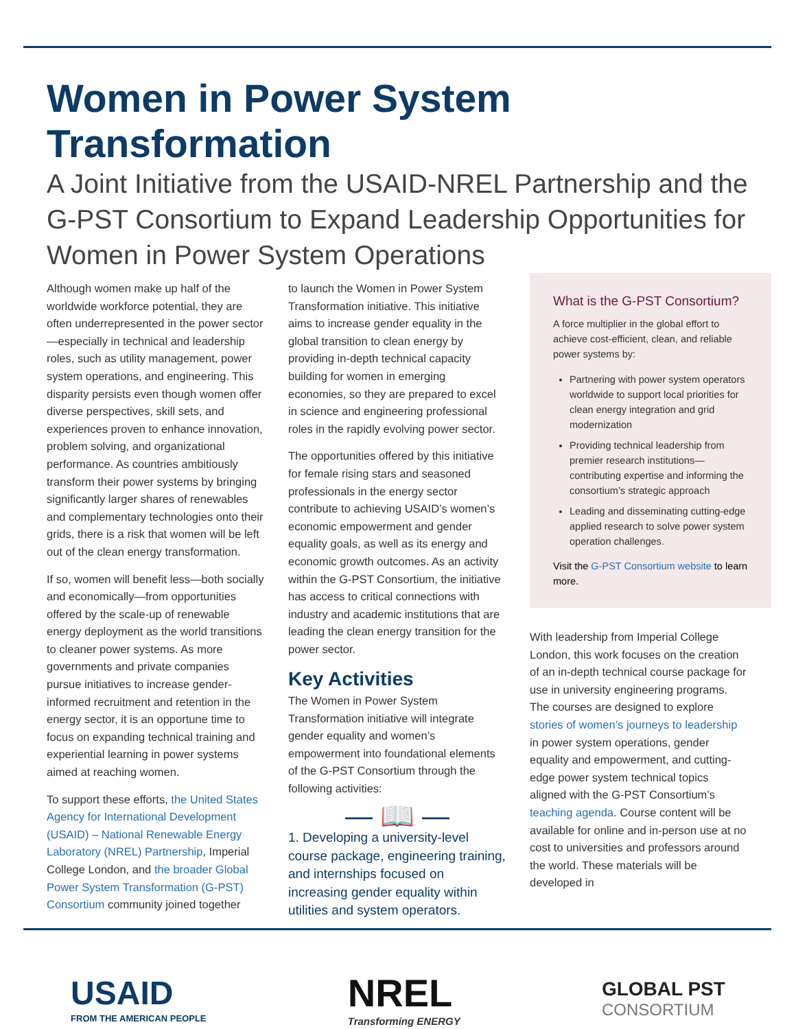Women in Power System Transformation
A Joint Initiative from the USAID-NREL Partnership and the G-PST Consortium to Expand Leadership Opportunities for Women in Power System Operations
Although women make up half of the worldwide workforce potential, they are often underrepresented in the power sector—especially in technical and leadership roles, such as utility management, power system operations, and engineering. This disparity persists even though women offer diverse perspectives, skill sets, and experiences proven to enhance innovation, problem solving, and organizational performance. As countries ambitiously transform their power systems by bringing significantly larger shares of renewables and complementary technologies onto their grids, there is a risk that women will be left out of the clean energy transformation.
If so, women will benefit less—both socially and economically—from opportunities offered by the scale-up of renewable energy deployment as the world transitions to cleaner power systems. As more governments and private companies pursue initiatives to increase gender-informed recruitment and retention in the energy sector, it is an opportune time to focus on expanding technical training and experiential learning in power systems aimed at reaching women.
To support these efforts, the United States Agency for International Development (USAID) – National Renewable Energy Laboratory (NREL) Partnership, Imperial College London, and the broader Global Power System Transformation (G-PST) Consortium community joined together
to launch the Women in Power System Transformation initiative. This initiative aims to increase gender equality in the global transition to clean energy by providing in-depth technical capacity building for women in emerging economies, so they are prepared to excel in science and engineering professional roles in the rapidly evolving power sector.
The opportunities offered by this initiative for female rising stars and seasoned professionals in the energy sector contribute to achieving USAID’s women’s economic empowerment and gender equality goals, as well as its energy and economic growth outcomes. As an activity within the G-PST Consortium, the initiative has access to critical connections with industry and academic institutions that are leading the clean energy transition for the power sector.
Key Activities
The Women in Power System Transformation initiative will integrate gender equality and women’s empowerment into foundational elements of the G-PST Consortium through the following activities:
— 📖 —
1. Developing a university-level course package, engineering training, and internships focused on increasing gender equality within utilities and system operators.
What is the G-PST Consortium?
A force multiplier in the global effort to achieve cost-efficient, clean, and reliable power systems by:
Partnering with power system operators worldwide to support local priorities for clean energy integration and grid modernization
Providing technical leadership from premier research institutions—contributing expertise and informing the consortium’s strategic approach
Leading and disseminating cutting-edge applied research to solve power system operation challenges.
Visit the G-PST Consortium website to learn more.
With leadership from Imperial College London, this work focuses on the creation of an in-depth technical course package for use in university engineering programs. The courses are designed to explore stories of women’s journeys to leadership in power system operations, gender equality and empowerment, and cutting-edge power system technical topics aligned with the G-PST Consortium’s teaching agenda. Course content will be available for online and in-person use at no cost to universities and professors around the world. These materials will be developed in
USAID
FROM THE AMERICAN PEOPLE
NREL
Transforming ENERGY
GLOBAL PST
CONSORTIUM